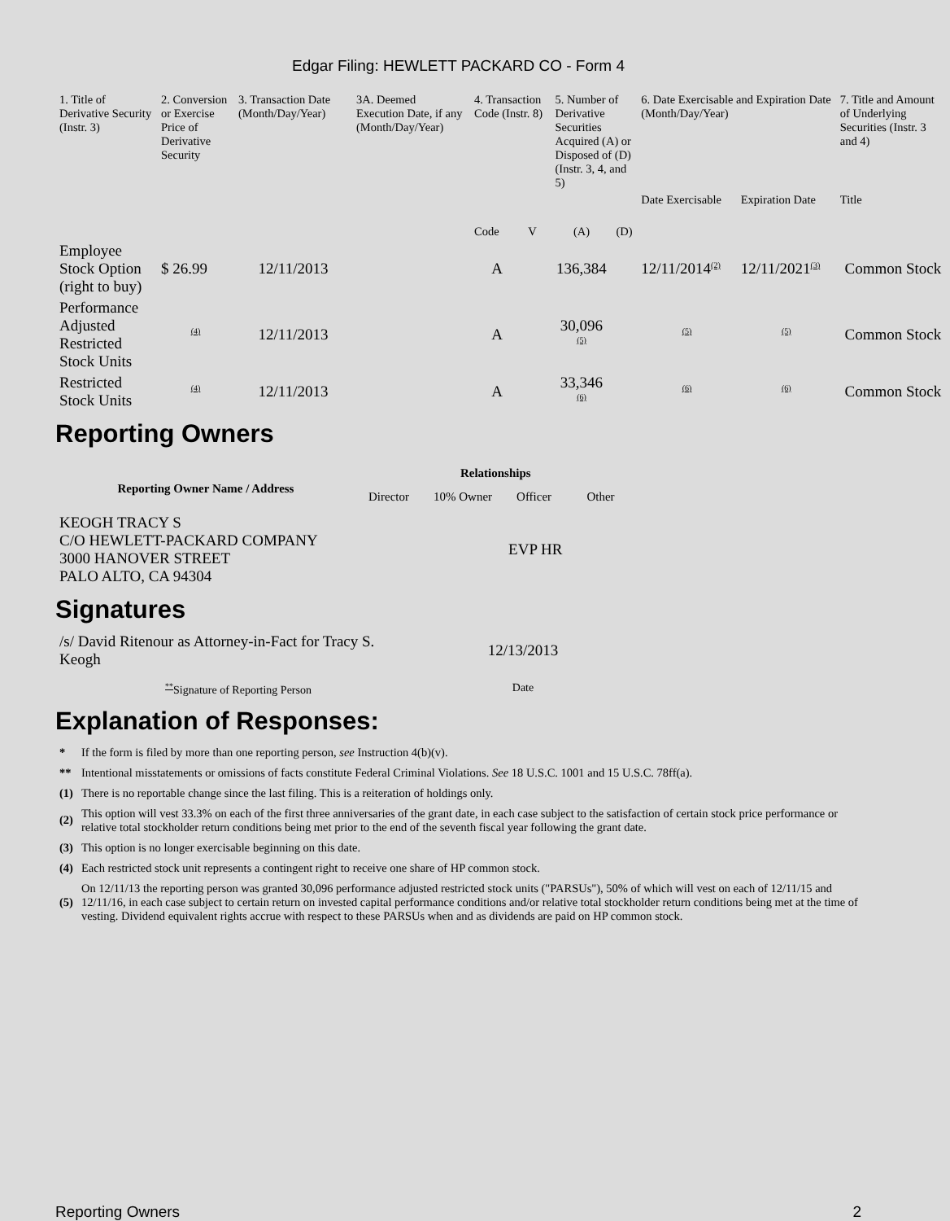Edgar Filing: HEWLETT PACKARD CO - Form 4
| 1. Title of Derivative Security (Instr. 3) | 2. Conversion or Exercise Price of Derivative Security | 3. Transaction Date (Month/Day/Year) | 3A. Deemed Execution Date, if any (Month/Day/Year) | 4. Transaction Code (Instr. 8) | | 5. Number of Derivative Securities Acquired (A) or Disposed of (D) (Instr. 3, 4, and 5) | | 6. Date Exercisable and Expiration Date (Month/Day/Year) | | 7. Title and Amount of Underlying Securities (Instr. 3 and 4) |
| --- | --- | --- | --- | --- | --- | --- | --- | --- | --- | --- |
| | | | | Code | V | (A) | (D) | Date Exercisable | Expiration Date | Title |
| Employee Stock Option (right to buy) | $ 26.99 | 12/11/2013 | | A | | 136,384 | | 12/11/2014<sup>(2)</sup> | 12/11/2021<sup>(3)</sup> | Common Stock |
| Performance Adjusted Restricted Stock Units | <sup>(4)</sup> | 12/11/2013 | | A | | 30,096 <sup>(5)</sup> | | <sup>(5)</sup> | <sup>(5)</sup> | Common Stock |
| Restricted Stock Units | <sup>(4)</sup> | 12/11/2013 | | A | | 33,346 <sup>(6)</sup> | | <sup>(6)</sup> | <sup>(6)</sup> | Common Stock |
Reporting Owners
| Reporting Owner Name / Address | Relationships | | | |
| --- | --- | --- | --- | --- |
| | Director | 10% Owner | Officer | Other |
| KEOGH TRACY S C/O HEWLETT-PACKARD COMPANY 3000 HANOVER STREET PALO ALTO, CA 94304 | | | EVP HR | |
Signatures
| /s/ David Ritenour as Attorney-in-Fact for Tracy S. Keogh | 12/13/2013 |
| <sup>**</sup> Signature of Reporting Person | Date |
Explanation of Responses:
| * | If the form is filed by more than one reporting person, see Instruction 4(b)(v). |
| ** | Intentional misstatements or omissions of facts constitute Federal Criminal Violations. See 18 U.S.C. 1001 and 15 U.S.C. 78ff(a). |
| (1) | There is no reportable change since the last filing. This is a reiteration of holdings only. |
| (2) | This option will vest 33.3% on each of the first three anniversaries of the grant date, in each case subject to the satisfaction of certain stock price performance or relative total stockholder return conditions being met prior to the end of the seventh fiscal year following the grant date. |
| (3) | This option is no longer exercisable beginning on this date. |
| (4) | Each restricted stock unit represents a contingent right to receive one share of HP common stock. |
| (5) | On 12/11/13 the reporting person was granted 30,096 performance adjusted restricted stock units ("PARSUs"), 50% of which will vest on each of 12/11/15 and 12/11/16, in each case subject to certain return on invested capital performance conditions and/or relative total stockholder return conditions being met at the time of vesting. Dividend equivalent rights accrue with respect to these PARSUs when and as dividends are paid on HP common stock. |
Reporting Owners 2